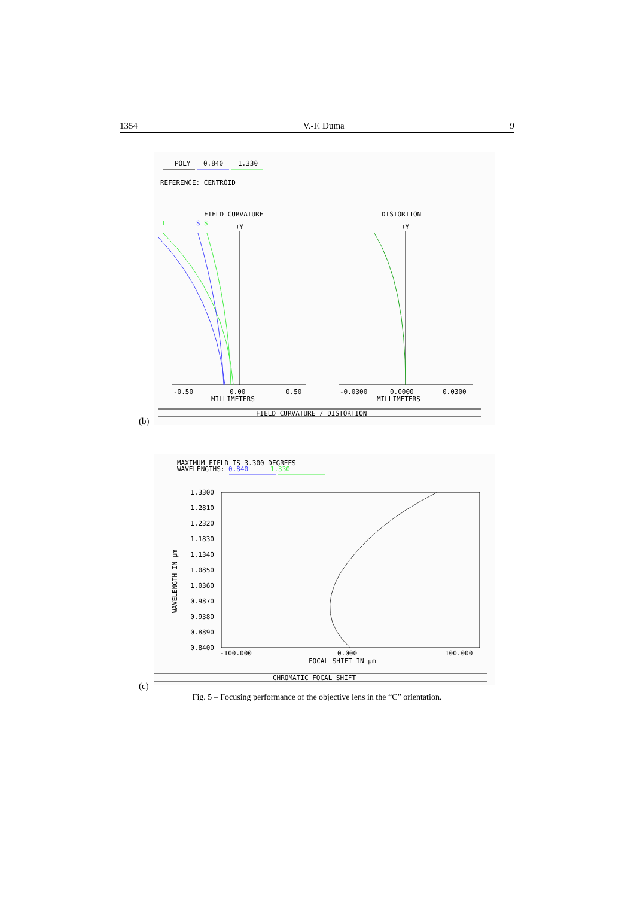1354 V.-F. Duma 9
POLY
0.840
1.330
REFERENCE: CENTROID
FIELD CURVATURE
DISTORTION
T
S
S
+Y
+Y
-0.50
0.00
0.50
MILLIMETERS
-0.0300
0.0000
0.0300
MILLIMETERS
FIELD CURVATURE / DISTORTION
(b)
MAXIMUM FIELD IS 3.300 DEGREES
WAVELENGTHS: 0.840 1.330
1.3300
1.2810
1.2320
1.1830
1.1340
1.0850
1.0360
0.9870
0.9380
0.8890
0.8400
WAVELENGTH IN µm
-100.000
0.000
100.000
FOCAL SHIFT IN µm
CHROMATIC FOCAL SHIFT
(c)
Fig. 5 – Focusing performance of the objective lens in the “C” orientation.